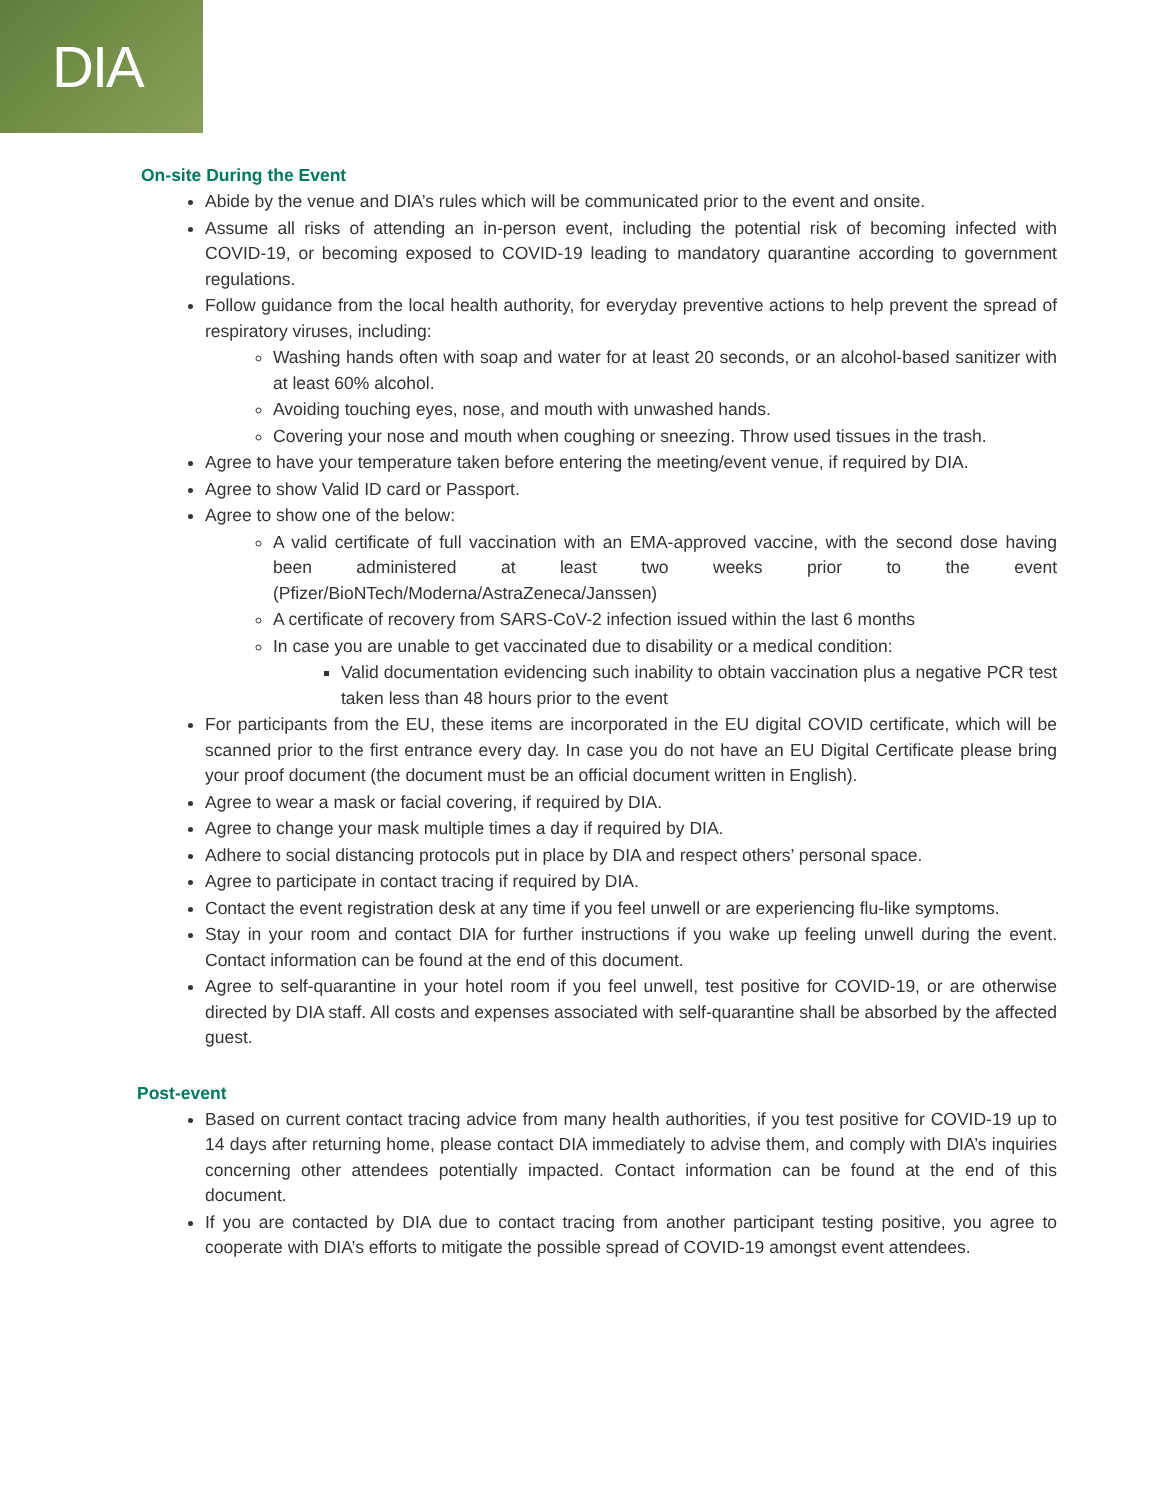DIA
On-site During the Event
Abide by the venue and DIA’s rules which will be communicated prior to the event and onsite.
Assume all risks of attending an in-person event, including the potential risk of becoming infected with COVID-19, or becoming exposed to COVID-19 leading to mandatory quarantine according to government regulations.
Follow guidance from the local health authority, for everyday preventive actions to help prevent the spread of respiratory viruses, including:
Washing hands often with soap and water for at least 20 seconds, or an alcohol-based sanitizer with at least 60% alcohol.
Avoiding touching eyes, nose, and mouth with unwashed hands.
Covering your nose and mouth when coughing or sneezing. Throw used tissues in the trash.
Agree to have your temperature taken before entering the meeting/event venue, if required by DIA.
Agree to show Valid ID card or Passport.
Agree to show one of the below:
A valid certificate of full vaccination with an EMA-approved vaccine, with the second dose having been administered at least two weeks prior to the event (Pfizer/BioNTech/Moderna/AstraZeneca/Janssen)
A certificate of recovery from SARS-CoV-2 infection issued within the last 6 months
In case you are unable to get vaccinated due to disability or a medical condition:
Valid documentation evidencing such inability to obtain vaccination plus a negative PCR test taken less than 48 hours prior to the event
For participants from the EU, these items are incorporated in the EU digital COVID certificate, which will be scanned prior to the first entrance every day. In case you do not have an EU Digital Certificate please bring your proof document (the document must be an official document written in English).
Agree to wear a mask or facial covering, if required by DIA.
Agree to change your mask multiple times a day if required by DIA.
Adhere to social distancing protocols put in place by DIA and respect others’ personal space.
Agree to participate in contact tracing if required by DIA.
Contact the event registration desk at any time if you feel unwell or are experiencing flu-like symptoms.
Stay in your room and contact DIA for further instructions if you wake up feeling unwell during the event. Contact information can be found at the end of this document.
Agree to self-quarantine in your hotel room if you feel unwell, test positive for COVID-19, or are otherwise directed by DIA staff. All costs and expenses associated with self-quarantine shall be absorbed by the affected guest.
Post-event
Based on current contact tracing advice from many health authorities, if you test positive for COVID-19 up to 14 days after returning home, please contact DIA immediately to advise them, and comply with DIA’s inquiries concerning other attendees potentially impacted. Contact information can be found at the end of this document.
If you are contacted by DIA due to contact tracing from another participant testing positive, you agree to cooperate with DIA’s efforts to mitigate the possible spread of COVID-19 amongst event attendees.